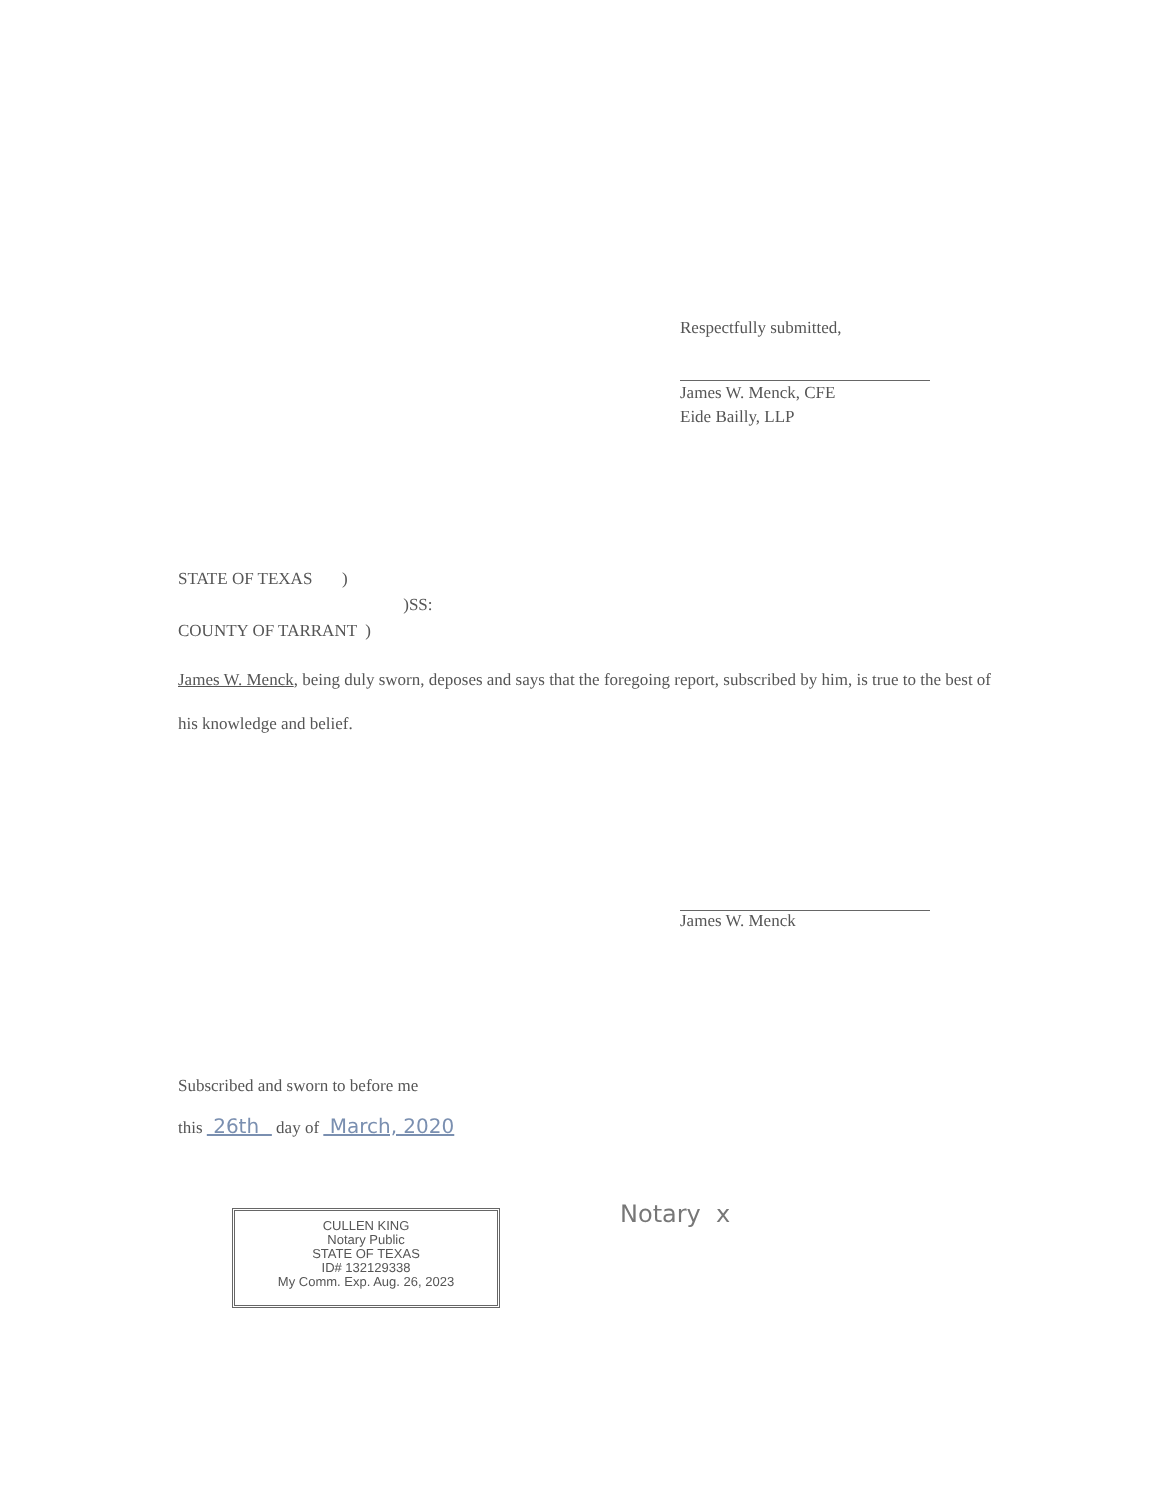Respectfully submitted,
James W. Menck, CFE
Eide Bailly, LLP
STATE OF TEXAS )
)SS:
COUNTY OF TARRANT )
James W. Menck, being duly sworn, deposes and says that the foregoing report, subscribed by him, is true to the best of his knowledge and belief.
James W. Menck
Subscribed and sworn to before me
this 26th day of March, 2020
CULLEN KING
Notary Public
STATE OF TEXAS
ID# 132129338
My Comm. Exp. Aug. 26, 2023
Notary x